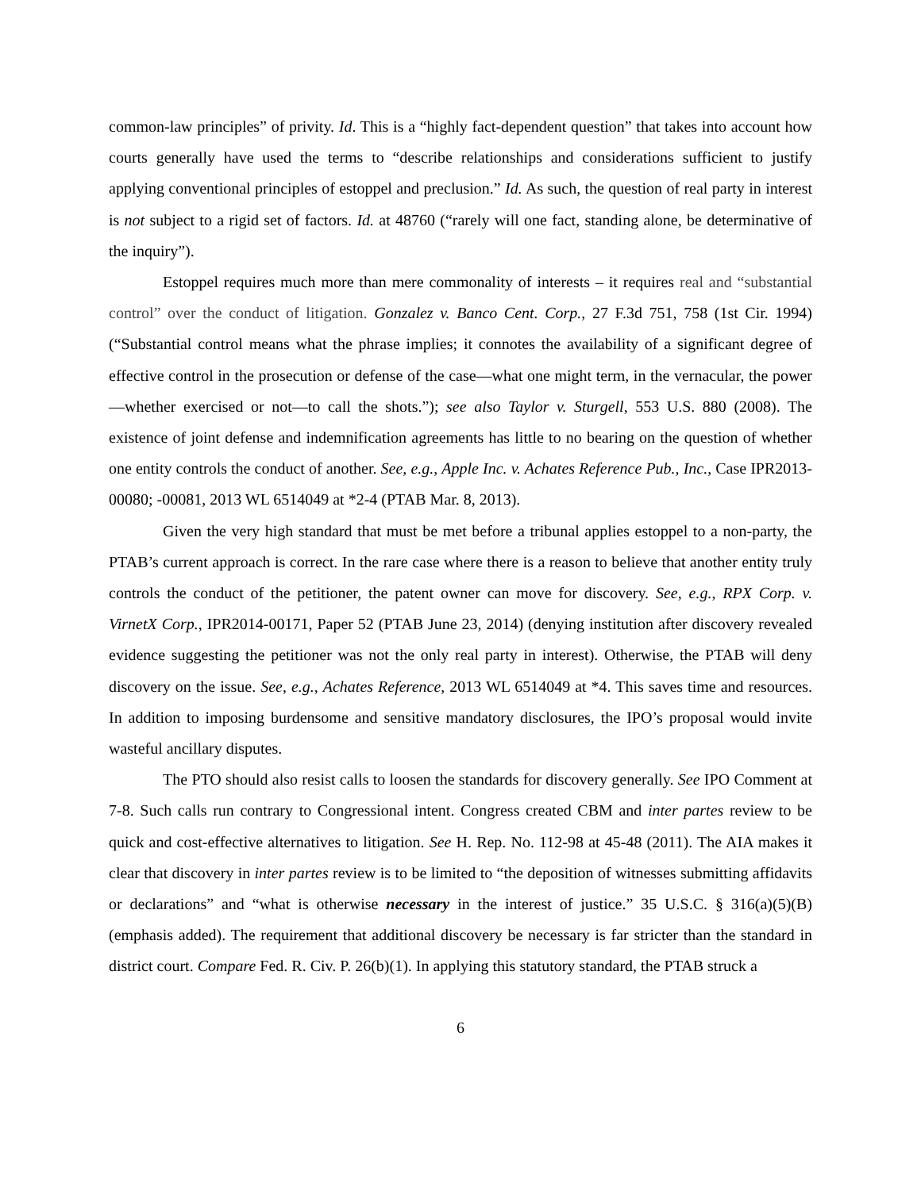common-law principles” of privity. Id. This is a “highly fact-dependent question” that takes into account how courts generally have used the terms to “describe relationships and considerations sufficient to justify applying conventional principles of estoppel and preclusion.” Id. As such, the question of real party in interest is not subject to a rigid set of factors. Id. at 48760 (“rarely will one fact, standing alone, be determinative of the inquiry”).
Estoppel requires much more than mere commonality of interests – it requires real and “substantial control” over the conduct of litigation. Gonzalez v. Banco Cent. Corp., 27 F.3d 751, 758 (1st Cir. 1994) (“Substantial control means what the phrase implies; it connotes the availability of a significant degree of effective control in the prosecution or defense of the case—what one might term, in the vernacular, the power—whether exercised or not—to call the shots.”); see also Taylor v. Sturgell, 553 U.S. 880 (2008). The existence of joint defense and indemnification agreements has little to no bearing on the question of whether one entity controls the conduct of another. See, e.g., Apple Inc. v. Achates Reference Pub., Inc., Case IPR2013-00080; -00081, 2013 WL 6514049 at *2-4 (PTAB Mar. 8, 2013).
Given the very high standard that must be met before a tribunal applies estoppel to a non-party, the PTAB’s current approach is correct. In the rare case where there is a reason to believe that another entity truly controls the conduct of the petitioner, the patent owner can move for discovery. See, e.g., RPX Corp. v. VirnetX Corp., IPR2014-00171, Paper 52 (PTAB June 23, 2014) (denying institution after discovery revealed evidence suggesting the petitioner was not the only real party in interest). Otherwise, the PTAB will deny discovery on the issue. See, e.g., Achates Reference, 2013 WL 6514049 at *4. This saves time and resources. In addition to imposing burdensome and sensitive mandatory disclosures, the IPO’s proposal would invite wasteful ancillary disputes.
The PTO should also resist calls to loosen the standards for discovery generally. See IPO Comment at 7-8. Such calls run contrary to Congressional intent. Congress created CBM and inter partes review to be quick and cost-effective alternatives to litigation. See H. Rep. No. 112-98 at 45-48 (2011). The AIA makes it clear that discovery in inter partes review is to be limited to “the deposition of witnesses submitting affidavits or declarations” and “what is otherwise necessary in the interest of justice.” 35 U.S.C. § 316(a)(5)(B) (emphasis added). The requirement that additional discovery be necessary is far stricter than the standard in district court. Compare Fed. R. Civ. P. 26(b)(1). In applying this statutory standard, the PTAB struck a
6